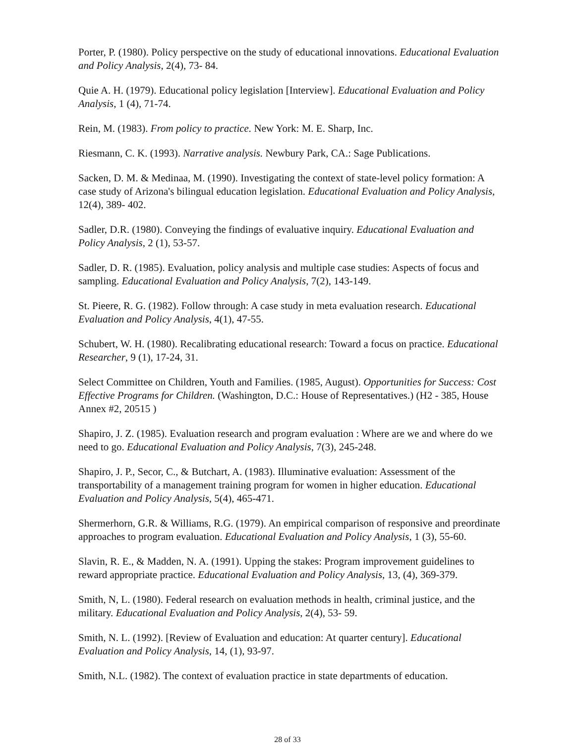Porter, P. (1980). Policy perspective on the study of educational innovations. Educational Evaluation and Policy Analysis, 2(4), 73- 84.
Quie A. H. (1979). Educational policy legislation [Interview]. Educational Evaluation and Policy Analysis, 1 (4), 71-74.
Rein, M. (1983). From policy to practice. New York: M. E. Sharp, Inc.
Riesmann, C. K. (1993). Narrative analysis. Newbury Park, CA.: Sage Publications.
Sacken, D. M. & Medinaa, M. (1990). Investigating the context of state-level policy formation: A case study of Arizona's bilingual education legislation. Educational Evaluation and Policy Analysis, 12(4), 389- 402.
Sadler, D.R. (1980). Conveying the findings of evaluative inquiry. Educational Evaluation and Policy Analysis, 2 (1), 53-57.
Sadler, D. R. (1985). Evaluation, policy analysis and multiple case studies: Aspects of focus and sampling. Educational Evaluation and Policy Analysis, 7(2), 143-149.
St. Pieere, R. G. (1982). Follow through: A case study in meta evaluation research. Educational Evaluation and Policy Analysis, 4(1), 47-55.
Schubert, W. H. (1980). Recalibrating educational research: Toward a focus on practice. Educational Researcher, 9 (1), 17-24, 31.
Select Committee on Children, Youth and Families. (1985, August). Opportunities for Success: Cost Effective Programs for Children. (Washington, D.C.: House of Representatives.) (H2 - 385, House Annex #2, 20515 )
Shapiro, J. Z. (1985). Evaluation research and program evaluation : Where are we and where do we need to go. Educational Evaluation and Policy Analysis, 7(3), 245-248.
Shapiro, J. P., Secor, C., & Butchart, A. (1983). Illuminative evaluation: Assessment of the transportability of a management training program for women in higher education. Educational Evaluation and Policy Analysis, 5(4), 465-471.
Shermerhorn, G.R. & Williams, R.G. (1979). An empirical comparison of responsive and preordinate approaches to program evaluation. Educational Evaluation and Policy Analysis, 1 (3), 55-60.
Slavin, R. E., & Madden, N. A. (1991). Upping the stakes: Program improvement guidelines to reward appropriate practice. Educational Evaluation and Policy Analysis, 13, (4), 369-379.
Smith, N, L. (1980). Federal research on evaluation methods in health, criminal justice, and the military. Educational Evaluation and Policy Analysis, 2(4), 53- 59.
Smith, N. L. (1992). [Review of Evaluation and education: At quarter century]. Educational Evaluation and Policy Analysis, 14, (1), 93-97.
Smith, N.L. (1982). The context of evaluation practice in state departments of education.
28 of 33